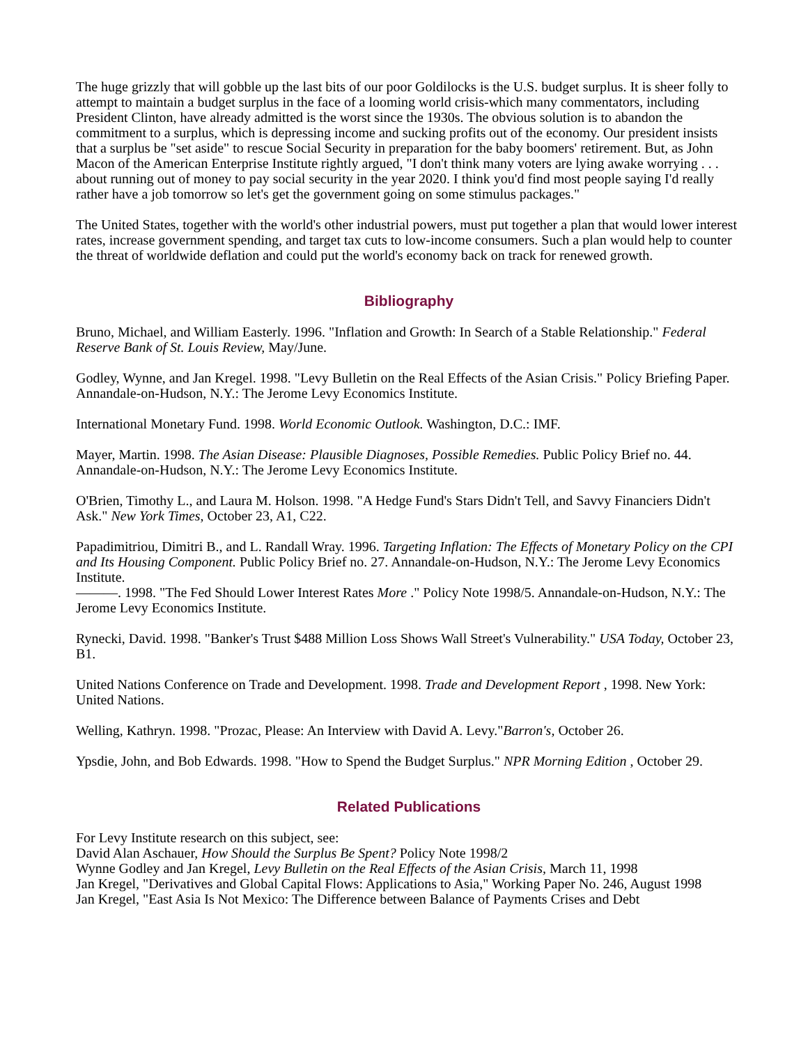The huge grizzly that will gobble up the last bits of our poor Goldilocks is the U.S. budget surplus. It is sheer folly to attempt to maintain a budget surplus in the face of a looming world crisis-which many commentators, including President Clinton, have already admitted is the worst since the 1930s. The obvious solution is to abandon the commitment to a surplus, which is depressing income and sucking profits out of the economy. Our president insists that a surplus be "set aside" to rescue Social Security in preparation for the baby boomers' retirement. But, as John Macon of the American Enterprise Institute rightly argued, "I don't think many voters are lying awake worrying . . . about running out of money to pay social security in the year 2020. I think you'd find most people saying I'd really rather have a job tomorrow so let's get the government going on some stimulus packages."
The United States, together with the world's other industrial powers, must put together a plan that would lower interest rates, increase government spending, and target tax cuts to low-income consumers. Such a plan would help to counter the threat of worldwide deflation and could put the world's economy back on track for renewed growth.
Bibliography
Bruno, Michael, and William Easterly. 1996. "Inflation and Growth: In Search of a Stable Relationship." Federal Reserve Bank of St. Louis Review, May/June.
Godley, Wynne, and Jan Kregel. 1998. "Levy Bulletin on the Real Effects of the Asian Crisis." Policy Briefing Paper. Annandale-on-Hudson, N.Y.: The Jerome Levy Economics Institute.
International Monetary Fund. 1998. World Economic Outlook. Washington, D.C.: IMF.
Mayer, Martin. 1998. The Asian Disease: Plausible Diagnoses, Possible Remedies. Public Policy Brief no. 44. Annandale-on-Hudson, N.Y.: The Jerome Levy Economics Institute.
O'Brien, Timothy L., and Laura M. Holson. 1998. "A Hedge Fund's Stars Didn't Tell, and Savvy Financiers Didn't Ask." New York Times, October 23, A1, C22.
Papadimitriou, Dimitri B., and L. Randall Wray. 1996. Targeting Inflation: The Effects of Monetary Policy on the CPI and Its Housing Component. Public Policy Brief no. 27. Annandale-on-Hudson, N.Y.: The Jerome Levy Economics Institute.
———. 1998. "The Fed Should Lower Interest Rates More ." Policy Note 1998/5. Annandale-on-Hudson, N.Y.: The Jerome Levy Economics Institute.
Rynecki, David. 1998. "Banker's Trust $488 Million Loss Shows Wall Street's Vulnerability." USA Today, October 23, B1.
United Nations Conference on Trade and Development. 1998. Trade and Development Report , 1998. New York: United Nations.
Welling, Kathryn. 1998. "Prozac, Please: An Interview with David A. Levy."Barron's, October 26.
Ypsdie, John, and Bob Edwards. 1998. "How to Spend the Budget Surplus." NPR Morning Edition , October 29.
Related Publications
For Levy Institute research on this subject, see:
David Alan Aschauer, How Should the Surplus Be Spent? Policy Note 1998/2
Wynne Godley and Jan Kregel, Levy Bulletin on the Real Effects of the Asian Crisis, March 11, 1998
Jan Kregel, "Derivatives and Global Capital Flows: Applications to Asia," Working Paper No. 246, August 1998
Jan Kregel, "East Asia Is Not Mexico: The Difference between Balance of Payments Crises and Debt